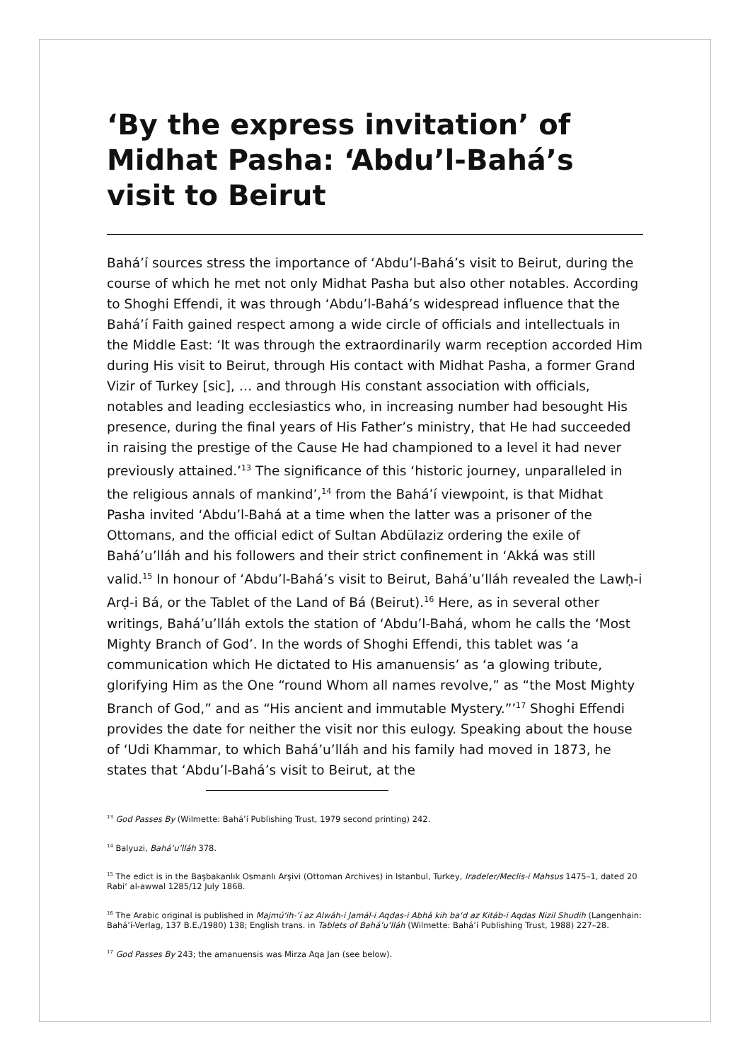‘By the express invitation’ of Midhat Pasha: ‘Abdu’l-Bahá’s visit to Beirut
Bahá’í sources stress the importance of ‘Abdu’l-Bahá’s visit to Beirut, during the course of which he met not only Midhat Pasha but also other notables. According to Shoghi Effendi, it was through ‘Abdu’l-Bahá’s widespread influence that the Bahá’í Faith gained respect among a wide circle of officials and intellectuals in the Middle East: ‘It was through the extraordinarily warm reception accorded Him during His visit to Beirut, through His contact with Midhat Pasha, a former Grand Vizir of Turkey [sic], … and through His constant association with officials, notables and leading ecclesiastics who, in increasing number had besought His presence, during the final years of His Father’s ministry, that He had succeeded in raising the prestige of the Cause He had championed to a level it had never previously attained.’<sup>13</sup> The significance of this ‘historic journey, unparalleled in the religious annals of mankind’,<sup>14</sup> from the Bahá’í viewpoint, is that Midhat Pasha invited ‘Abdu’l-Bahá at a time when the latter was a prisoner of the Ottomans, and the official edict of Sultan Abdülaziz ordering the exile of Bahá’u’lláh and his followers and their strict confinement in ‘Akká was still valid.<sup>15</sup> In honour of ‘Abdu’l-Bahá’s visit to Beirut, Bahá’u’lláh revealed the Lawḥ-i Arḍ-i Bá, or the Tablet of the Land of Bá (Beirut).<sup>16</sup> Here, as in several other writings, Bahá’u’lláh extols the station of ‘Abdu’l-Bahá, whom he calls the ‘Most Mighty Branch of God’. In the words of Shoghi Effendi, this tablet was ‘a communication which He dictated to His amanuensis’ as ‘a glowing tribute, glorifying Him as the One “round Whom all names revolve,” as “the Most Mighty Branch of God,” and as “His ancient and immutable Mystery.”’<sup>17</sup> Shoghi Effendi provides the date for neither the visit nor this eulogy. Speaking about the house of ‘Udi Khammar, to which Bahá’u’lláh and his family had moved in 1873, he states that ‘Abdu’l-Bahá’s visit to Beirut, at the
<sup>13</sup> God Passes By (Wilmette: Bahá’í Publishing Trust, 1979 second printing) 242.
<sup>14</sup> Balyuzi, Bahá’u’lláh 378.
<sup>15</sup> The edict is in the Başbakanlık Osmanlı Arşivi (Ottoman Archives) in Istanbul, Turkey, Iradeler/Meclis-i Mahsus 1475–1, dated 20 Rabi‘ al-awwal 1285/12 July 1868.
<sup>16</sup> The Arabic original is published in Majmú‘ih-’í az Alwáh-i Jamál-i Aqdas-i Abhá kih ba‘d az Kitáb-i Aqdas Nizil Shudih (Langenhain: Bahá’í-Verlag, 137 B.E./1980) 138; English trans. in Tablets of Bahá’u’lláh (Wilmette: Bahá’í Publishing Trust, 1988) 227–28.
<sup>17</sup> God Passes By 243; the amanuensis was Mirza Aqa Jan (see below).